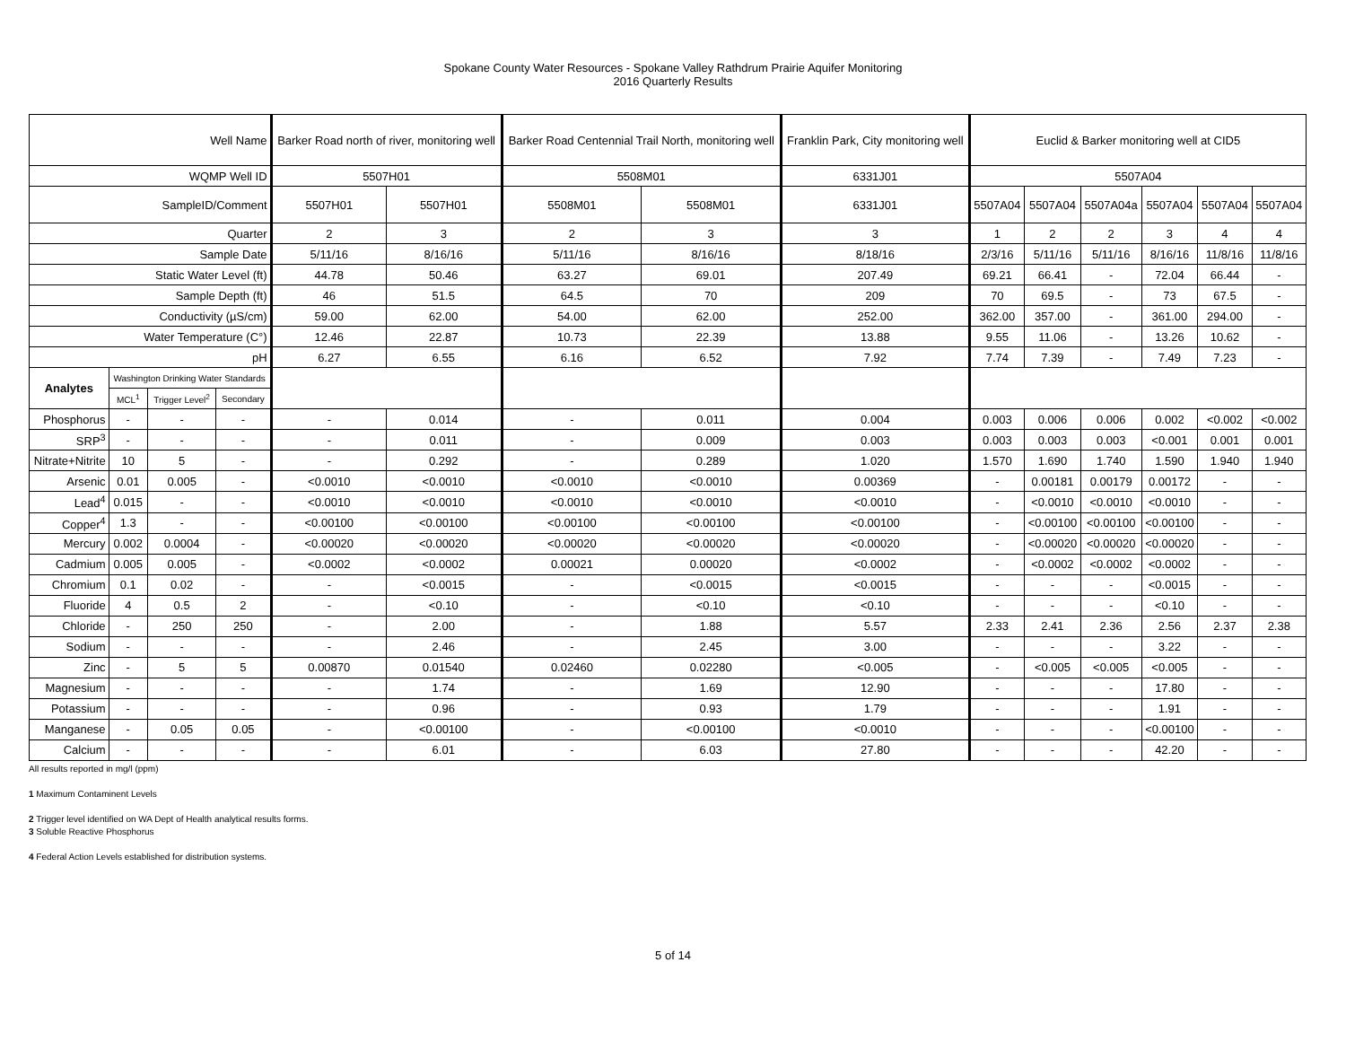Spokane County Water Resources - Spokane Valley Rathdrum Prairie Aquifer Monitoring
2016 Quarterly Results
| Well Name | | | | Barker Road north of river, monitoring well | | Barker Road Centennial Trail North, monitoring well | | Franklin Park, City monitoring well | Euclid & Barker monitoring well at CID5 | | | | | |
| WQMP Well ID | | | | 5507H01 | | 5508M01 | | 6331J01 | 5507A04 | | | | | |
| SampleID/Comment | | | | 5507H01 | 5507H01 | 5508M01 | 5508M01 | 6331J01 | 5507A04 | 5507A04 | 5507A04a | 5507A04 | 5507A04 | 5507A04 |
| Quarter | | | | 2 | 3 | 2 | 3 | 3 | 1 | 2 | 2 | 3 | 4 | 4 |
| Sample Date | | | | 5/11/16 | 8/16/16 | 5/11/16 | 8/16/16 | 8/18/16 | 2/3/16 | 5/11/16 | 5/11/16 | 8/16/16 | 11/8/16 | 11/8/16 |
| Static Water Level (ft) | | | | 44.78 | 50.46 | 63.27 | 69.01 | 207.49 | 69.21 | 66.41 | - | 72.04 | 66.44 | - |
| Sample Depth (ft) | | | | 46 | 51.5 | 64.5 | 70 | 209 | 70 | 69.5 | - | 73 | 67.5 | - |
| Conductivity (µS/cm) | | | | 59.00 | 62.00 | 54.00 | 62.00 | 252.00 | 362.00 | 357.00 | - | 361.00 | 294.00 | - |
| Water Temperature (C°) | | | | 12.46 | 22.87 | 10.73 | 22.39 | 13.88 | 9.55 | 11.06 | - | 13.26 | 10.62 | - |
| pH | | | | 6.27 | 6.55 | 6.16 | 6.52 | 7.92 | 7.74 | 7.39 | - | 7.49 | 7.23 | - |
| Analytes | Washington Drinking Water Standards | | | | | | | | | | | | | |
| | MCL<sup>1</sup> | Trigger Level<sup>2</sup> | Secondary | | | | | | | | | | | |
| Phosphorus | - | - | - | - | 0.014 | - | 0.011 | 0.004 | 0.003 | 0.006 | 0.006 | 0.002 | <0.002 | <0.002 |
| SRP<sup>3</sup> | - | - | - | - | 0.011 | - | 0.009 | 0.003 | 0.003 | 0.003 | 0.003 | <0.001 | 0.001 | 0.001 |
| Nitrate+Nitrite | 10 | 5 | - | - | 0.292 | - | 0.289 | 1.020 | 1.570 | 1.690 | 1.740 | 1.590 | 1.940 | 1.940 |
| Arsenic | 0.01 | 0.005 | - | <0.0010 | <0.0010 | <0.0010 | <0.0010 | 0.00369 | - | 0.00181 | 0.00179 | 0.00172 | - | - |
| Lead<sup>4</sup> | 0.015 | - | - | <0.0010 | <0.0010 | <0.0010 | <0.0010 | <0.0010 | - | <0.0010 | <0.0010 | <0.0010 | - | - |
| Copper<sup>4</sup> | 1.3 | - | - | <0.00100 | <0.00100 | <0.00100 | <0.00100 | <0.00100 | - | <0.00100 | <0.00100 | <0.00100 | - | - |
| Mercury | 0.002 | 0.0004 | - | <0.00020 | <0.00020 | <0.00020 | <0.00020 | <0.00020 | - | <0.00020 | <0.00020 | <0.00020 | - | - |
| Cadmium | 0.005 | 0.005 | - | <0.0002 | <0.0002 | 0.00021 | 0.00020 | <0.0002 | - | <0.0002 | <0.0002 | <0.0002 | - | - |
| Chromium | 0.1 | 0.02 | - | - | <0.0015 | - | <0.0015 | <0.0015 | - | - | - | <0.0015 | - | - |
| Fluoride | 4 | 0.5 | 2 | - | <0.10 | - | <0.10 | <0.10 | - | - | - | <0.10 | - | - |
| Chloride | - | 250 | 250 | - | 2.00 | - | 1.88 | 5.57 | 2.33 | 2.41 | 2.36 | 2.56 | 2.37 | 2.38 |
| Sodium | - | - | - | - | 2.46 | - | 2.45 | 3.00 | - | - | - | 3.22 | - | - |
| Zinc | - | 5 | 5 | 0.00870 | 0.01540 | 0.02460 | 0.02280 | <0.005 | - | <0.005 | <0.005 | <0.005 | - | - |
| Magnesium | - | - | - | - | 1.74 | - | 1.69 | 12.90 | - | - | - | 17.80 | - | - |
| Potassium | - | - | - | - | 0.96 | - | 0.93 | 1.79 | - | - | - | 1.91 | - | - |
| Manganese | - | 0.05 | 0.05 | - | <0.00100 | - | <0.00100 | <0.0010 | - | - | - | <0.00100 | - | - |
| Calcium | - | - | - | - | 6.01 | - | 6.03 | 27.80 | - | - | - | 42.20 | - | - |
All results reported in mg/l (ppm)
1 Maximum Contaminent Levels
2 Trigger level identified on WA Dept of Health analytical results forms.
3 Soluble Reactive Phosphorus
4 Federal Action Levels established for distribution systems.
5 of 14